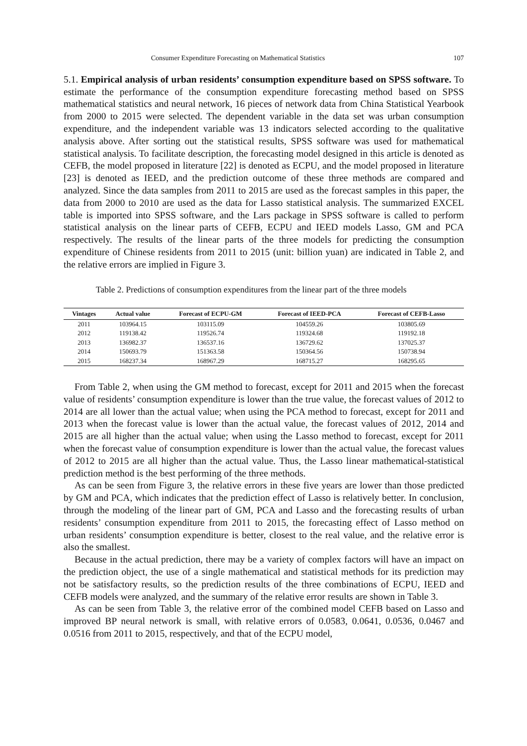Consumer Expenditure Forecasting on Mathematical Statistics 107
5.1. Empirical analysis of urban residents’ consumption expenditure based on SPSS software. To estimate the performance of the consumption expenditure forecasting method based on SPSS mathematical statistics and neural network, 16 pieces of network data from China Statistical Yearbook from 2000 to 2015 were selected. The dependent variable in the data set was urban consumption expenditure, and the independent variable was 13 indicators selected according to the qualitative analysis above. After sorting out the statistical results, SPSS software was used for mathematical statistical analysis. To facilitate description, the forecasting model designed in this article is denoted as CEFB, the model proposed in literature [22] is denoted as ECPU, and the model proposed in literature [23] is denoted as IEED, and the prediction outcome of these three methods are compared and analyzed. Since the data samples from 2011 to 2015 are used as the forecast samples in this paper, the data from 2000 to 2010 are used as the data for Lasso statistical analysis. The summarized EXCEL table is imported into SPSS software, and the Lars package in SPSS software is called to perform statistical analysis on the linear parts of CEFB, ECPU and IEED models Lasso, GM and PCA respectively. The results of the linear parts of the three models for predicting the consumption expenditure of Chinese residents from 2011 to 2015 (unit: billion yuan) are indicated in Table 2, and the relative errors are implied in Figure 3.
Table 2. Predictions of consumption expenditures from the linear part of the three models
| Vintages | Actual value | Forecast of ECPU-GM | Forecast of IEED-PCA | Forecast of CEFB-Lasso |
| --- | --- | --- | --- | --- |
| 2011 | 103964.15 | 103115.09 | 104559.26 | 103805.69 |
| 2012 | 119138.42 | 119526.74 | 119324.68 | 119192.18 |
| 2013 | 136982.37 | 136537.16 | 136729.62 | 137025.37 |
| 2014 | 150693.79 | 151363.58 | 150364.56 | 150738.94 |
| 2015 | 168237.34 | 168967.29 | 168715.27 | 168295.65 |
From Table 2, when using the GM method to forecast, except for 2011 and 2015 when the forecast value of residents’ consumption expenditure is lower than the true value, the forecast values of 2012 to 2014 are all lower than the actual value; when using the PCA method to forecast, except for 2011 and 2013 when the forecast value is lower than the actual value, the forecast values of 2012, 2014 and 2015 are all higher than the actual value; when using the Lasso method to forecast, except for 2011 when the forecast value of consumption expenditure is lower than the actual value, the forecast values of 2012 to 2015 are all higher than the actual value. Thus, the Lasso linear mathematical-statistical prediction method is the best performing of the three methods.
As can be seen from Figure 3, the relative errors in these five years are lower than those predicted by GM and PCA, which indicates that the prediction effect of Lasso is relatively better. In conclusion, through the modeling of the linear part of GM, PCA and Lasso and the forecasting results of urban residents’ consumption expenditure from 2011 to 2015, the forecasting effect of Lasso method on urban residents’ consumption expenditure is better, closest to the real value, and the relative error is also the smallest.
Because in the actual prediction, there may be a variety of complex factors will have an impact on the prediction object, the use of a single mathematical and statistical methods for its prediction may not be satisfactory results, so the prediction results of the three combinations of ECPU, IEED and CEFB models were analyzed, and the summary of the relative error results are shown in Table 3.
As can be seen from Table 3, the relative error of the combined model CEFB based on Lasso and improved BP neural network is small, with relative errors of 0.0583, 0.0641, 0.0536, 0.0467 and 0.0516 from 2011 to 2015, respectively, and that of the ECPU model,